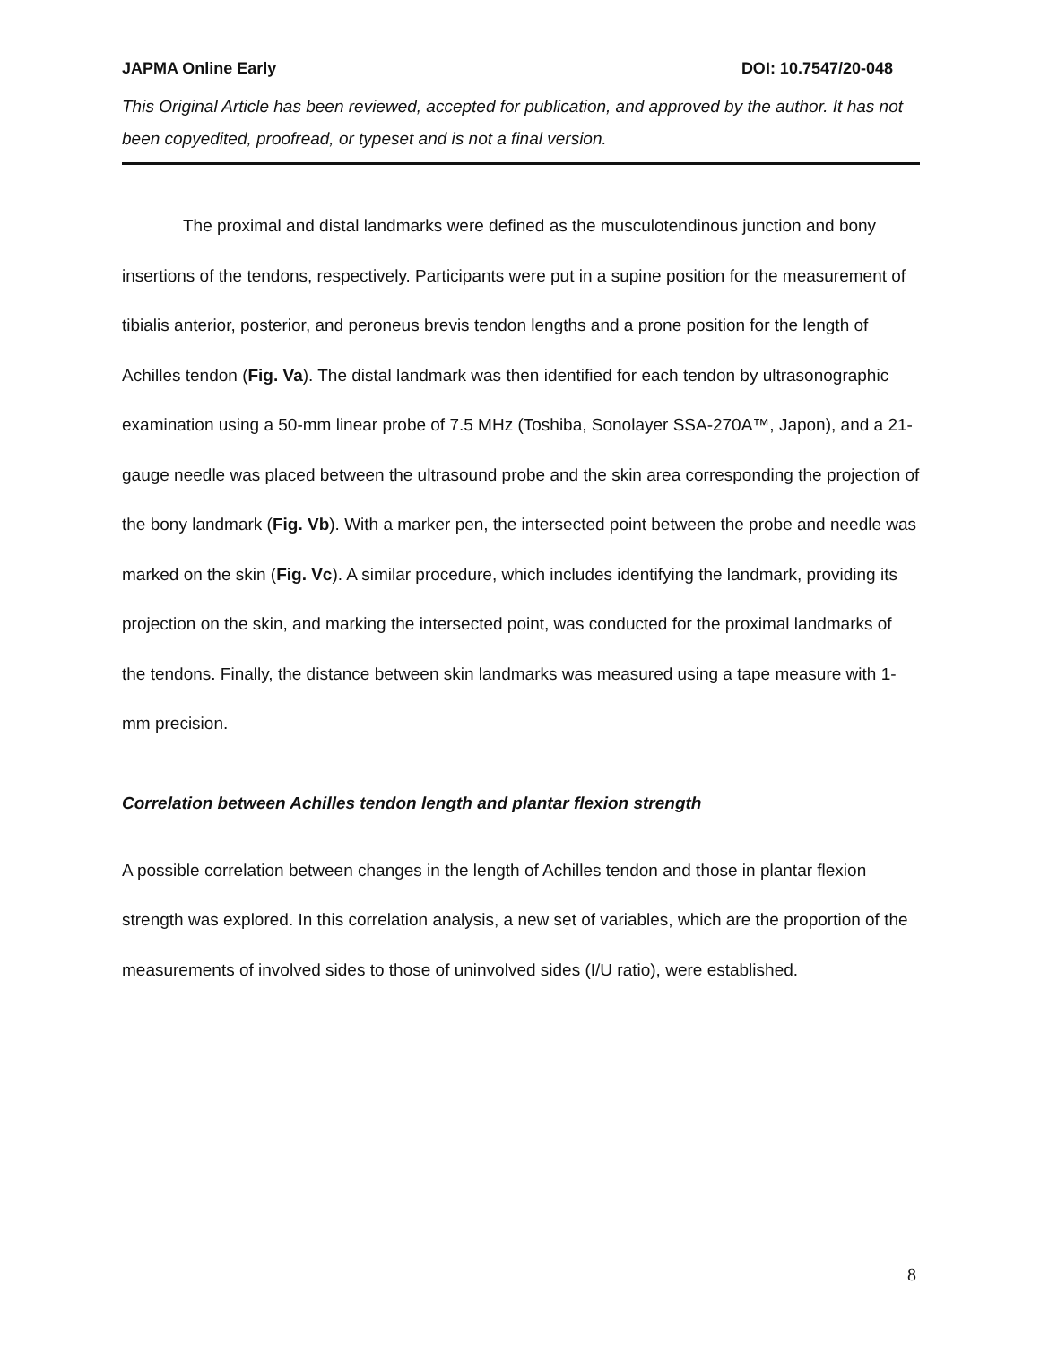JAPMA Online Early DOI: 10.7547/20-048
This Original Article has been reviewed, accepted for publication, and approved by the author. It has not been copyedited, proofread, or typeset and is not a final version.
The proximal and distal landmarks were defined as the musculotendinous junction and bony insertions of the tendons, respectively. Participants were put in a supine position for the measurement of tibialis anterior, posterior, and peroneus brevis tendon lengths and a prone position for the length of Achilles tendon (Fig. Va). The distal landmark was then identified for each tendon by ultrasonographic examination using a 50-mm linear probe of 7.5 MHz (Toshiba, Sonolayer SSA-270A™, Japon), and a 21-gauge needle was placed between the ultrasound probe and the skin area corresponding the projection of the bony landmark (Fig. Vb). With a marker pen, the intersected point between the probe and needle was marked on the skin (Fig. Vc). A similar procedure, which includes identifying the landmark, providing its projection on the skin, and marking the intersected point, was conducted for the proximal landmarks of the tendons. Finally, the distance between skin landmarks was measured using a tape measure with 1-mm precision.
Correlation between Achilles tendon length and plantar flexion strength
A possible correlation between changes in the length of Achilles tendon and those in plantar flexion strength was explored. In this correlation analysis, a new set of variables, which are the proportion of the measurements of involved sides to those of uninvolved sides (I/U ratio), were established.
8